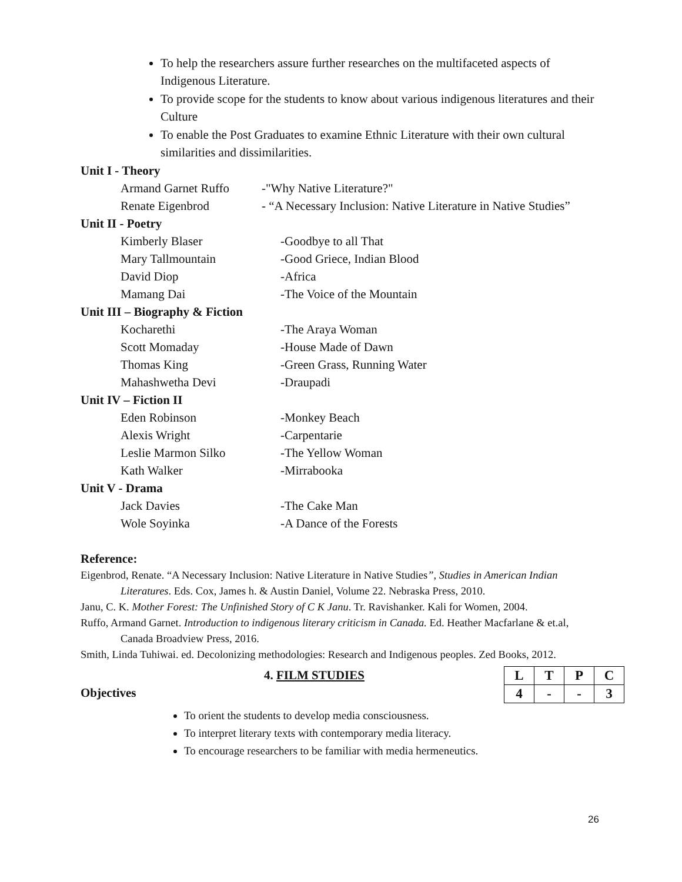To help the researchers assure further researches on the multifaceted aspects of Indigenous Literature.
To provide scope for the students to know about various indigenous literatures and their Culture
To enable the Post Graduates to examine Ethnic Literature with their own cultural similarities and dissimilarities.
Unit I - Theory
Armand Garnet Ruffo -"Why Native Literature?"
Renate Eigenbrod - “A Necessary Inclusion: Native Literature in Native Studies”
Unit II - Poetry
Kimberly Blaser -Goodbye to all That
Mary Tallmountain -Good Griece, Indian Blood
David Diop -Africa
Mamang Dai -The Voice of the Mountain
Unit III – Biography & Fiction
Kocharethi -The Araya Woman
Scott Momaday -House Made of Dawn
Thomas King -Green Grass, Running Water
Mahashwetha Devi -Draupadi
Unit IV – Fiction II
Eden Robinson -Monkey Beach
Alexis Wright -Carpentarie
Leslie Marmon Silko -The Yellow Woman
Kath Walker -Mirrabooka
Unit V - Drama
Jack Davies -The Cake Man
Wole Soyinka -A Dance of the Forests
Reference:
Eigenbrod, Renate. “A Necessary Inclusion: Native Literature in Native Studies”, Studies in American Indian Literatures. Eds. Cox, James h. & Austin Daniel, Volume 22. Nebraska Press, 2010.
Janu, C. K. Mother Forest: The Unfinished Story of C K Janu. Tr. Ravishanker. Kali for Women, 2004.
Ruffo, Armand Garnet. Introduction to indigenous literary criticism in Canada. Ed. Heather Macfarlane & et.al, Canada Broadview Press, 2016.
Smith, Linda Tuhiwai. ed. Decolonizing methodologies: Research and Indigenous peoples. Zed Books, 2012.
4. FILM STUDIES
Objectives
| L | T | P | C |
| 4 | - | - | 3 |
To orient the students to develop media consciousness.
To interpret literary texts with contemporary media literacy.
To encourage researchers to be familiar with media hermeneutics.
26